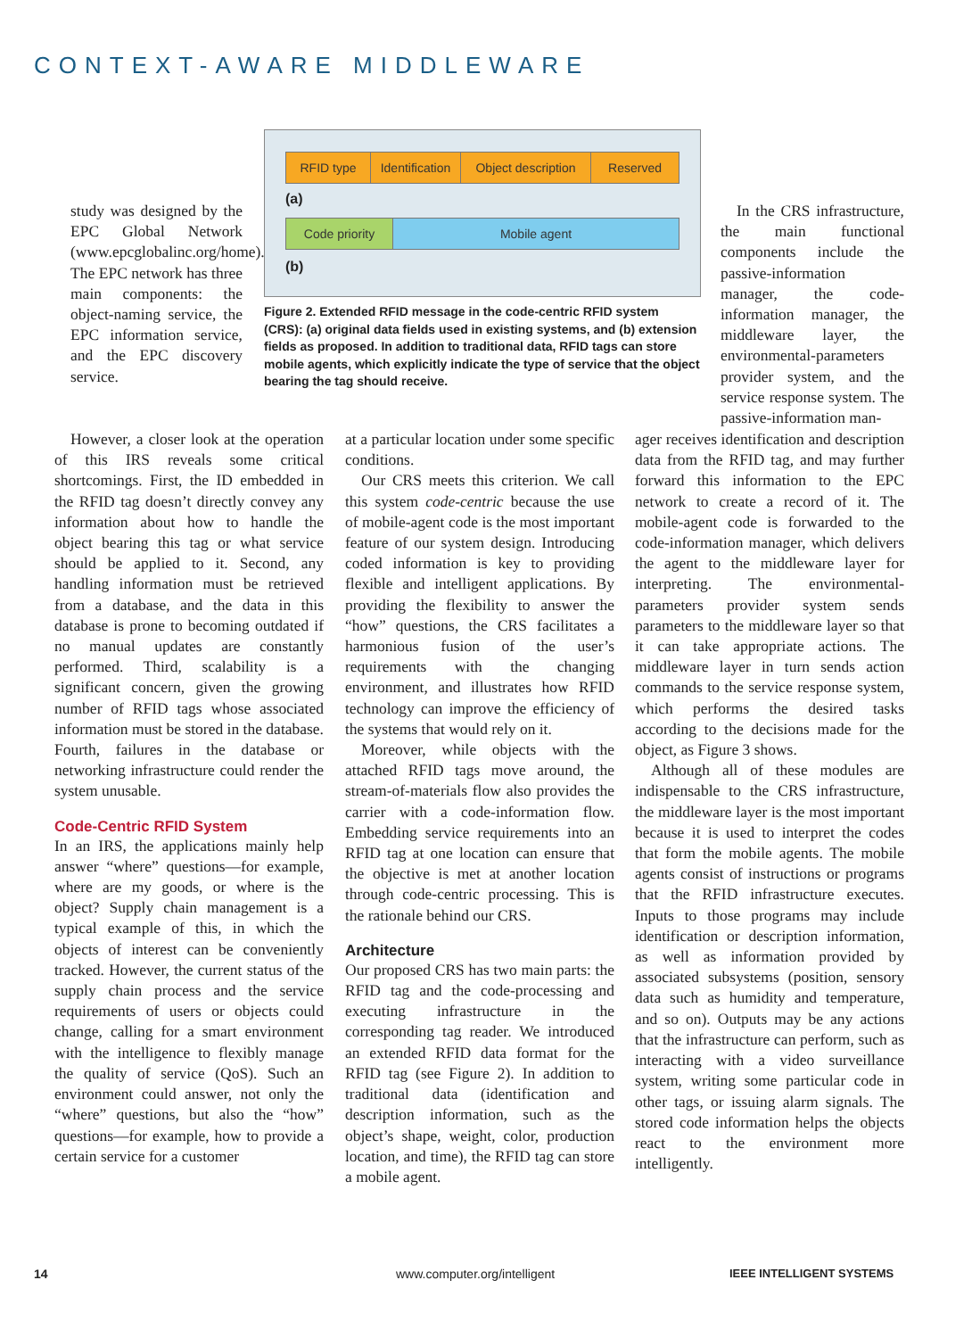CONTEXT-AWARE MIDDLEWARE
study was designed by the EPC Global Network (www.epcglobalinc.org/home). The EPC network has three main components: the object-naming service, the EPC information service, and the EPC discovery service.
RFID type
Identification
Object description
Reserved
(a)
Code priority Mobile agent
(b)
Figure 2. Extended RFID message in the code-centric RFID system (CRS): (a) original data fields used in existing systems, and (b) extension fields as proposed. In addition to traditional data, RFID tags can store mobile agents, which explicitly indicate the type of service that the object bearing the tag should receive.
However, a closer look at the operation of this IRS reveals some critical shortcomings. First, the ID embedded in the RFID tag doesn’t directly convey any information about how to handle the object bearing this tag or what service should be applied to it. Second, any handling information must be retrieved from a database, and the data in this database is prone to becoming outdated if no manual updates are constantly performed. Third, scalability is a significant concern, given the growing number of RFID tags whose associated information must be stored in the database. Fourth, failures in the database or networking infrastructure could render the system unusable.
Code-Centric RFID System
In an IRS, the applications mainly help answer “where” questions—for example, where are my goods, or where is the object? Supply chain management is a typical example of this, in which the objects of interest can be conveniently tracked. However, the current status of the supply chain process and the service requirements of users or objects could change, calling for a smart environment with the intelligence to flexibly manage the quality of service (QoS). Such an environment could answer, not only the “where” questions, but also the “how” questions—for example, how to provide a certain service for a customer
at a particular location under some specific conditions.
Our CRS meets this criterion. We call this system code-centric because the use of mobile-agent code is the most important feature of our system design. Introducing coded information is key to providing flexible and intelligent applications. By providing the flexibility to answer the “how” questions, the CRS facilitates a harmonious fusion of the user’s requirements with the changing environment, and illustrates how RFID technology can improve the efficiency of the systems that would rely on it.
Moreover, while objects with the attached RFID tags move around, the stream-of-materials flow also provides the carrier with a code-information flow. Embedding service requirements into an RFID tag at one location can ensure that the objective is met at another location through code-centric processing. This is the rationale behind our CRS.
Architecture
Our proposed CRS has two main parts: the RFID tag and the code-processing and executing infrastructure in the corresponding tag reader. We introduced an extended RFID data format for the RFID tag (see Figure 2). In addition to traditional data (identification and description information, such as the object’s shape, weight, color, production location, and time), the RFID tag can store a mobile agent.
In the CRS infrastructure, the main functional components include the passive-information manager, the code-information manager, the middleware layer, the environmental-parameters provider system, and the service response system. The passive-information man-
ager receives identification and description data from the RFID tag, and may further forward this information to the EPC network to create a record of it. The mobile-agent code is forwarded to the code-information manager, which delivers the agent to the middleware layer for interpreting. The environmental-parameters provider system sends parameters to the middleware layer so that it can take appropriate actions. The middleware layer in turn sends action commands to the service response system, which performs the desired tasks according to the decisions made for the object, as Figure 3 shows.
Although all of these modules are indispensable to the CRS infrastructure, the middleware layer is the most important because it is used to interpret the codes that form the mobile agents. The mobile agents consist of instructions or programs that the RFID infrastructure executes. Inputs to those programs may include identification or description information, as well as information provided by associated subsystems (position, sensory data such as humidity and temperature, and so on). Outputs may be any actions that the infrastructure can perform, such as interacting with a video surveillance system, writing some particular code in other tags, or issuing alarm signals. The stored code information helps the objects react to the environment more intelligently.
14 www.computer.org/intelligent IEEE INTELLIGENT SYSTEMS